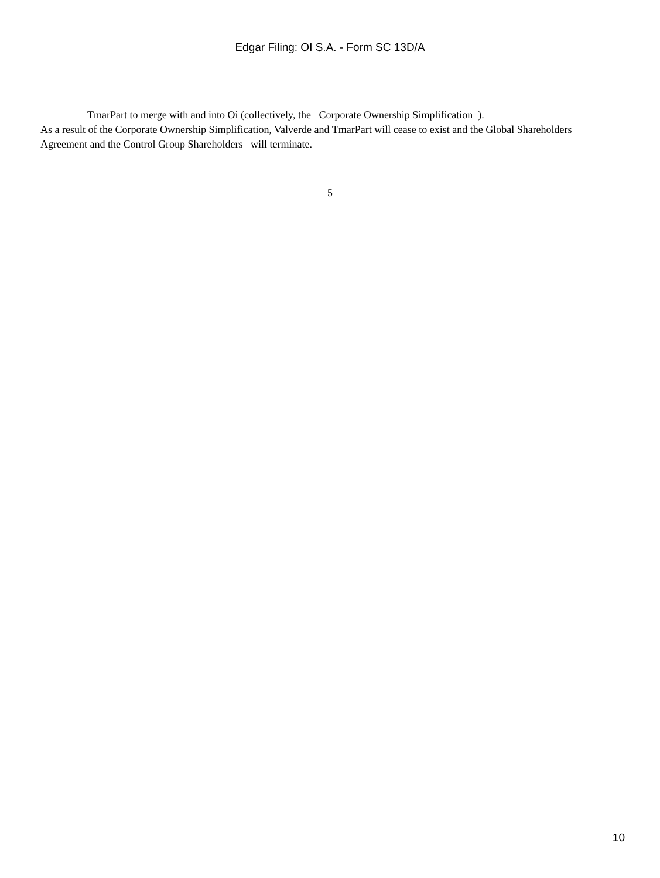Edgar Filing: OI S.A. - Form SC 13D/A
TmarPart to merge with and into Oi (collectively, the Corporate Ownership Simplification ).
As a result of the Corporate Ownership Simplification, Valverde and TmarPart will cease to exist and the Global Shareholders Agreement and the Control Group Shareholders will terminate.
5
10